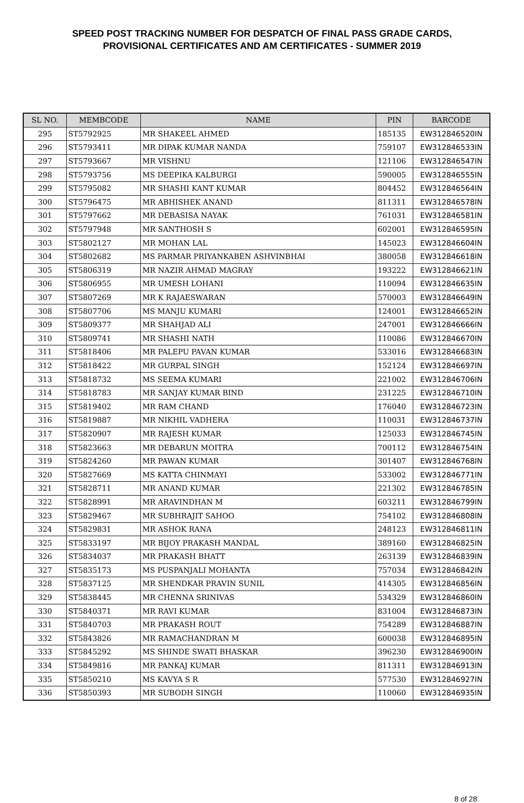SPEED POST TRACKING NUMBER FOR DESPATCH OF FINAL PASS GRADE CARDS,
PROVISIONAL CERTIFICATES AND AM CERTIFICATES - SUMMER 2019
| SL NO. | MEMBCODE | NAME | PIN | BARCODE |
| --- | --- | --- | --- | --- |
| 295 | ST5792925 | MR SHAKEEL AHMED | 185135 | EW312846520IN |
| 296 | ST5793411 | MR DIPAK KUMAR NANDA | 759107 | EW312846533IN |
| 297 | ST5793667 | MR VISHNU | 121106 | EW312846547IN |
| 298 | ST5793756 | MS DEEPIKA KALBURGI | 590005 | EW312846555IN |
| 299 | ST5795082 | MR SHASHI KANT KUMAR | 804452 | EW312846564IN |
| 300 | ST5796475 | MR ABHISHEK ANAND | 811311 | EW312846578IN |
| 301 | ST5797662 | MR DEBASISA NAYAK | 761031 | EW312846581IN |
| 302 | ST5797948 | MR SANTHOSH S | 602001 | EW312846595IN |
| 303 | ST5802127 | MR MOHAN LAL | 145023 | EW312846604IN |
| 304 | ST5802682 | MS PARMAR PRIYANKABEN ASHVINBHAI | 380058 | EW312846618IN |
| 305 | ST5806319 | MR NAZIR AHMAD MAGRAY | 193222 | EW312846621IN |
| 306 | ST5806955 | MR UMESH LOHANI | 110094 | EW312846635IN |
| 307 | ST5807269 | MR K RAJAESWARAN | 570003 | EW312846649IN |
| 308 | ST5807706 | MS MANJU KUMARI | 124001 | EW312846652IN |
| 309 | ST5809377 | MR SHAHJAD ALI | 247001 | EW312846666IN |
| 310 | ST5809741 | MR SHASHI NATH | 110086 | EW312846670IN |
| 311 | ST5818406 | MR PALEPU PAVAN KUMAR | 533016 | EW312846683IN |
| 312 | ST5818422 | MR GURPAL SINGH | 152124 | EW312846697IN |
| 313 | ST5818732 | MS SEEMA KUMARI | 221002 | EW312846706IN |
| 314 | ST5818783 | MR SANJAY KUMAR BIND | 231225 | EW312846710IN |
| 315 | ST5819402 | MR RAM CHAND | 176040 | EW312846723IN |
| 316 | ST5819887 | MR NIKHIL VADHERA | 110031 | EW312846737IN |
| 317 | ST5820907 | MR RAJESH KUMAR | 125033 | EW312846745IN |
| 318 | ST5823663 | MR DEBARUN MOITRA | 700112 | EW312846754IN |
| 319 | ST5824260 | MR PAWAN KUMAR | 301407 | EW312846768IN |
| 320 | ST5827669 | MS KATTA CHINMAYI | 533002 | EW312846771IN |
| 321 | ST5828711 | MR ANAND KUMAR | 221302 | EW312846785IN |
| 322 | ST5828991 | MR ARAVINDHAN M | 603211 | EW312846799IN |
| 323 | ST5829467 | MR SUBHRAJIT SAHOO | 754102 | EW312846808IN |
| 324 | ST5829831 | MR ASHOK RANA | 248123 | EW312846811IN |
| 325 | ST5833197 | MR BIJOY PRAKASH MANDAL | 389160 | EW312846825IN |
| 326 | ST5834037 | MR PRAKASH BHATT | 263139 | EW312846839IN |
| 327 | ST5835173 | MS PUSPANJALI MOHANTA | 757034 | EW312846842IN |
| 328 | ST5837125 | MR SHENDKAR PRAVIN SUNIL | 414305 | EW312846856IN |
| 329 | ST5838445 | MR CHENNA SRINIVAS | 534329 | EW312846860IN |
| 330 | ST5840371 | MR RAVI KUMAR | 831004 | EW312846873IN |
| 331 | ST5840703 | MR PRAKASH ROUT | 754289 | EW312846887IN |
| 332 | ST5843826 | MR RAMACHANDRAN M | 600038 | EW312846895IN |
| 333 | ST5845292 | MS SHINDE SWATI BHASKAR | 396230 | EW312846900IN |
| 334 | ST5849816 | MR PANKAJ KUMAR | 811311 | EW312846913IN |
| 335 | ST5850210 | MS KAVYA S R | 577530 | EW312846927IN |
| 336 | ST5850393 | MR SUBODH SINGH | 110060 | EW312846935IN |
8 of 28